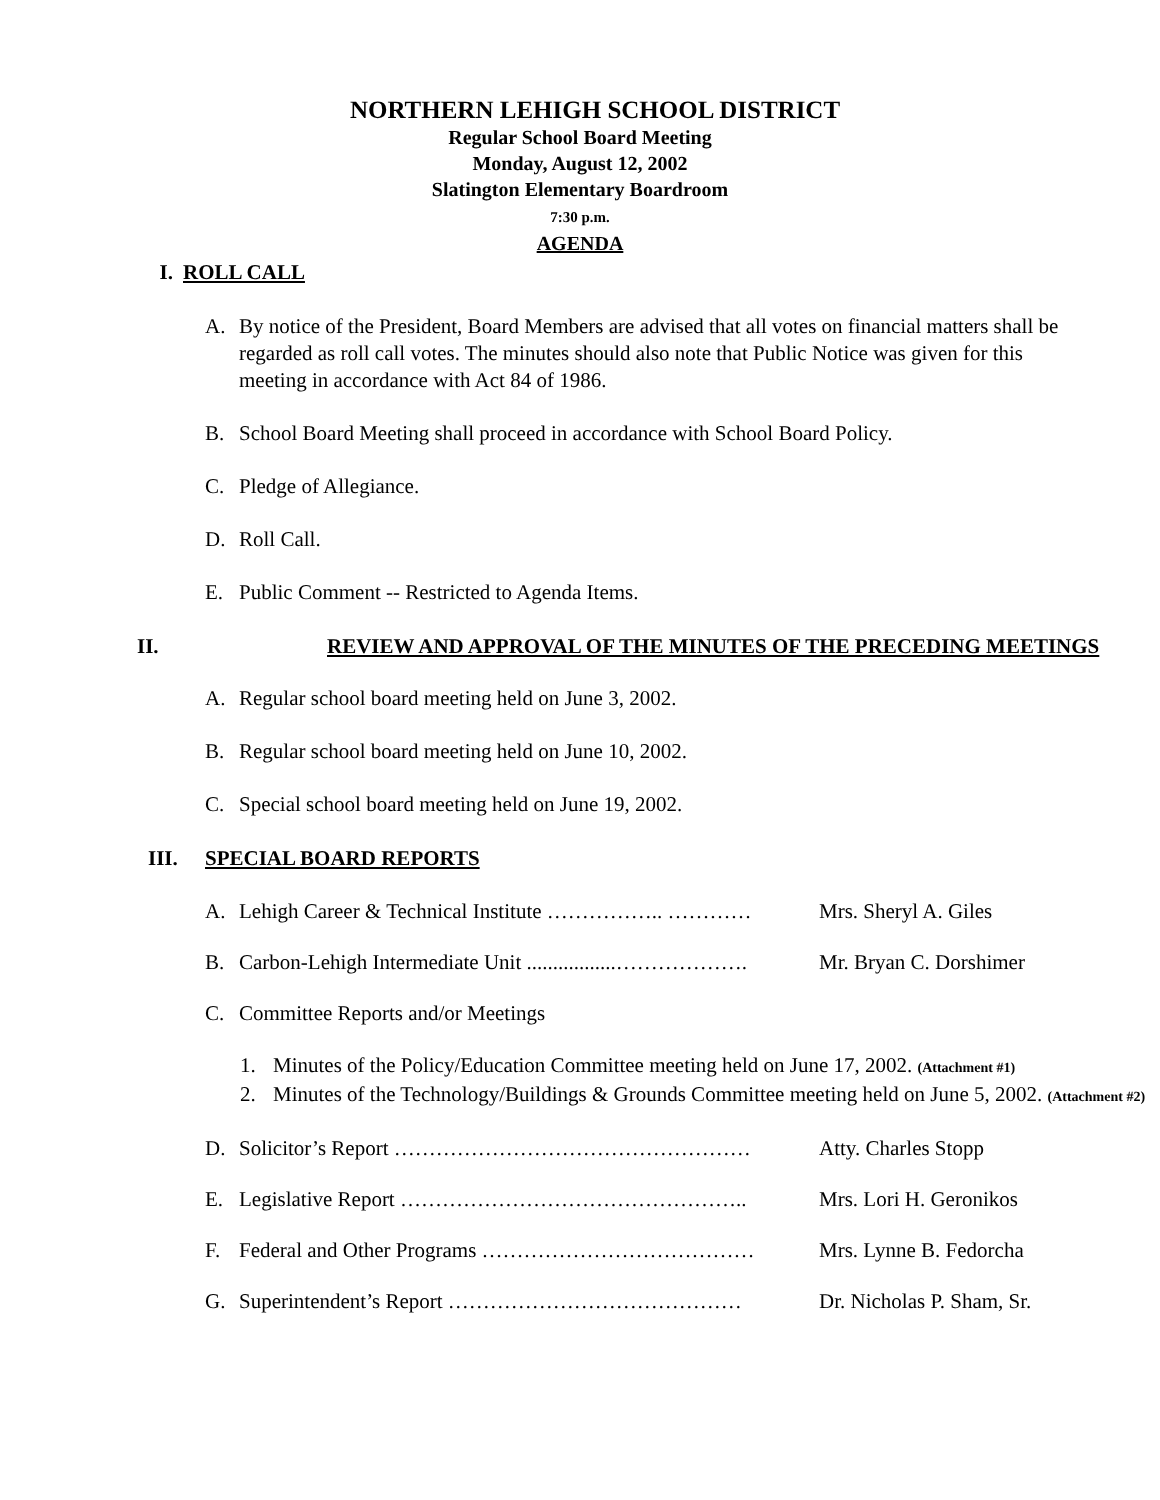NORTHERN LEHIGH SCHOOL DISTRICT
Regular School Board Meeting
Monday, August 12, 2002
Slatington Elementary Boardroom
7:30 p.m.
AGENDA
I. ROLL CALL
A. By notice of the President, Board Members are advised that all votes on financial matters shall be regarded as roll call votes. The minutes should also note that Public Notice was given for this meeting in accordance with Act 84 of 1986.
B. School Board Meeting shall proceed in accordance with School Board Policy.
C. Pledge of Allegiance.
D. Roll Call.
E. Public Comment -- Restricted to Agenda Items.
II. REVIEW AND APPROVAL OF THE MINUTES OF THE PRECEDING MEETINGS
A. Regular school board meeting held on June 3, 2002.
B. Regular school board meeting held on June 10, 2002.
C. Special school board meeting held on June 19, 2002.
III. SPECIAL BOARD REPORTS
A. Lehigh Career & Technical Institute …………….. ………… Mrs. Sheryl A. Giles
B. Carbon-Lehigh Intermediate Unit .................………………. Mr. Bryan C. Dorshimer
C. Committee Reports and/or Meetings
1. Minutes of the Policy/Education Committee meeting held on June 17, 2002. (Attachment #1)
2. Minutes of the Technology/Buildings & Grounds Committee meeting held on June 5, 2002. (Attachment #2)
D. Solicitor’s Report …………………………………………… Atty. Charles Stopp
E. Legislative Report ………………………………………….. Mrs. Lori H. Geronikos
F. Federal and Other Programs ………………………………… Mrs. Lynne B. Fedorcha
G. Superintendent’s Report …………………………………… Dr. Nicholas P. Sham, Sr.